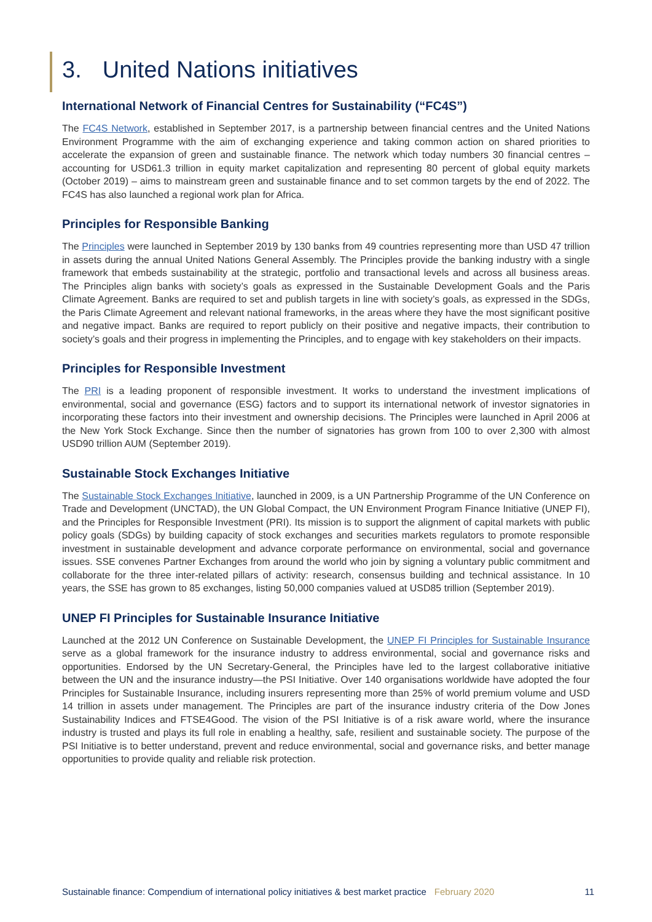3. United Nations initiatives
International Network of Financial Centres for Sustainability (“FC4S”)
The FC4S Network, established in September 2017, is a partnership between financial centres and the United Nations Environment Programme with the aim of exchanging experience and taking common action on shared priorities to accelerate the expansion of green and sustainable finance. The network which today numbers 30 financial centres – accounting for USD61.3 trillion in equity market capitalization and representing 80 percent of global equity markets (October 2019) – aims to mainstream green and sustainable finance and to set common targets by the end of 2022. The FC4S has also launched a regional work plan for Africa.
Principles for Responsible Banking
The Principles were launched in September 2019 by 130 banks from 49 countries representing more than USD 47 trillion in assets during the annual United Nations General Assembly. The Principles provide the banking industry with a single framework that embeds sustainability at the strategic, portfolio and transactional levels and across all business areas. The Principles align banks with society’s goals as expressed in the Sustainable Development Goals and the Paris Climate Agreement. Banks are required to set and publish targets in line with society’s goals, as expressed in the SDGs, the Paris Climate Agreement and relevant national frameworks, in the areas where they have the most significant positive and negative impact. Banks are required to report publicly on their positive and negative impacts, their contribution to society’s goals and their progress in implementing the Principles, and to engage with key stakeholders on their impacts.
Principles for Responsible Investment
The PRI is a leading proponent of responsible investment. It works to understand the investment implications of environmental, social and governance (ESG) factors and to support its international network of investor signatories in incorporating these factors into their investment and ownership decisions. The Principles were launched in April 2006 at the New York Stock Exchange. Since then the number of signatories has grown from 100 to over 2,300 with almost USD90 trillion AUM (September 2019).
Sustainable Stock Exchanges Initiative
The Sustainable Stock Exchanges Initiative, launched in 2009, is a UN Partnership Programme of the UN Conference on Trade and Development (UNCTAD), the UN Global Compact, the UN Environment Program Finance Initiative (UNEP FI), and the Principles for Responsible Investment (PRI). Its mission is to support the alignment of capital markets with public policy goals (SDGs) by building capacity of stock exchanges and securities markets regulators to promote responsible investment in sustainable development and advance corporate performance on environmental, social and governance issues. SSE convenes Partner Exchanges from around the world who join by signing a voluntary public commitment and collaborate for the three inter-related pillars of activity: research, consensus building and technical assistance. In 10 years, the SSE has grown to 85 exchanges, listing 50,000 companies valued at USD85 trillion (September 2019).
UNEP FI Principles for Sustainable Insurance Initiative
Launched at the 2012 UN Conference on Sustainable Development, the UNEP FI Principles for Sustainable Insurance serve as a global framework for the insurance industry to address environmental, social and governance risks and opportunities. Endorsed by the UN Secretary-General, the Principles have led to the largest collaborative initiative between the UN and the insurance industry—the PSI Initiative. Over 140 organisations worldwide have adopted the four Principles for Sustainable Insurance, including insurers representing more than 25% of world premium volume and USD 14 trillion in assets under management. The Principles are part of the insurance industry criteria of the Dow Jones Sustainability Indices and FTSE4Good. The vision of the PSI Initiative is of a risk aware world, where the insurance industry is trusted and plays its full role in enabling a healthy, safe, resilient and sustainable society. The purpose of the PSI Initiative is to better understand, prevent and reduce environmental, social and governance risks, and better manage opportunities to provide quality and reliable risk protection.
Sustainable finance: Compendium of international policy initiatives & best market practice February 2020 11